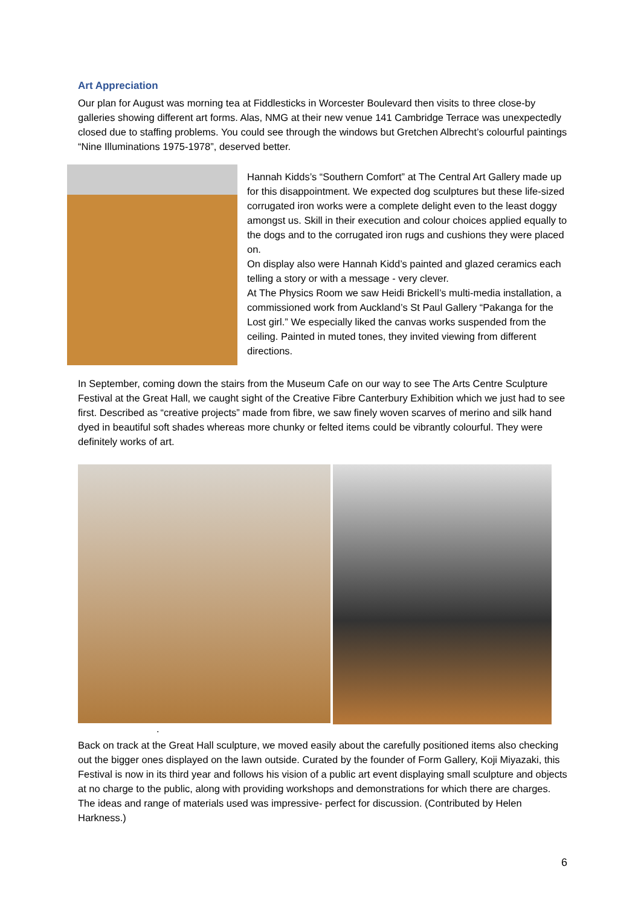Art Appreciation
Our plan for August was morning tea at Fiddlesticks in Worcester Boulevard then visits to three close-by galleries showing different art forms. Alas, NMG at their new venue 141 Cambridge Terrace was unexpectedly closed due to staffing problems. You could see through the windows but Gretchen Albrecht’s colourful paintings “Nine Illuminations 1975-1978”, deserved better.
Hannah Kidds’s “Southern Comfort” at The Central Art Gallery made up for this disappointment. We expected dog sculptures but these life-sized corrugated iron works were a complete delight even to the least doggy amongst us. Skill in their execution and colour choices applied equally to the dogs and to the corrugated iron rugs and cushions they were placed on.
On display also were Hannah Kidd’s painted and glazed ceramics each telling a story or with a message - very clever.
At The Physics Room we saw Heidi Brickell’s multi-media installation, a commissioned work from Auckland’s St Paul Gallery “Pakanga for the Lost girl.” We especially liked the canvas works suspended from the ceiling. Painted in muted tones, they invited viewing from different directions.
In September, coming down the stairs from the Museum Cafe on our way to see The Arts Centre Sculpture Festival at the Great Hall, we caught sight of the Creative Fibre Canterbury Exhibition which we just had to see first. Described as “creative projects” made from fibre, we saw finely woven scarves of merino and silk hand dyed in beautiful soft shades whereas more chunky or felted items could be vibrantly colourful. They were definitely works of art.
.
Back on track at the Great Hall sculpture, we moved easily about the carefully positioned items also checking out the bigger ones displayed on the lawn outside. Curated by the founder of Form Gallery, Koji Miyazaki, this Festival is now in its third year and follows his vision of a public art event displaying small sculpture and objects at no charge to the public, along with providing workshops and demonstrations for which there are charges. The ideas and range of materials used was impressive- perfect for discussion. (Contributed by Helen Harkness.)
6